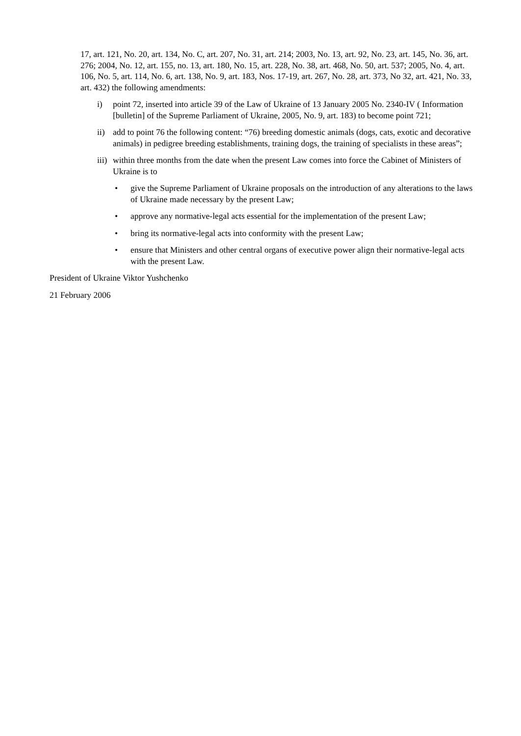17, art. 121, No. 20, art. 134, No. C, art. 207, No. 31, art. 214; 2003, No. 13, art. 92, No. 23, art. 145, No. 36, art. 276; 2004, No. 12, art. 155, no. 13, art. 180, No. 15, art. 228, No. 38, art. 468, No. 50, art. 537; 2005, No. 4, art. 106, No. 5, art. 114, No. 6, art. 138, No. 9, art. 183, Nos. 17-19, art. 267, No. 28, art. 373, No 32, art. 421, No. 33, art. 432) the following amendments:
i) point 72, inserted into article 39 of the Law of Ukraine of 13 January 2005 No. 2340-IV ( Information [bulletin] of the Supreme Parliament of Ukraine, 2005, No. 9, art. 183) to become point 721;
ii) add to point 76 the following content: “76) breeding domestic animals (dogs, cats, exotic and decorative animals) in pedigree breeding establishments, training dogs, the training of specialists in these areas”;
iii) within three months from the date when the present Law comes into force the Cabinet of Ministers of Ukraine is to
• give the Supreme Parliament of Ukraine proposals on the introduction of any alterations to the laws of Ukraine made necessary by the present Law;
• approve any normative-legal acts essential for the implementation of the present Law;
• bring its normative-legal acts into conformity with the present Law;
• ensure that Ministers and other central organs of executive power align their normative-legal acts with the present Law.
President of Ukraine Viktor Yushchenko
21 February 2006